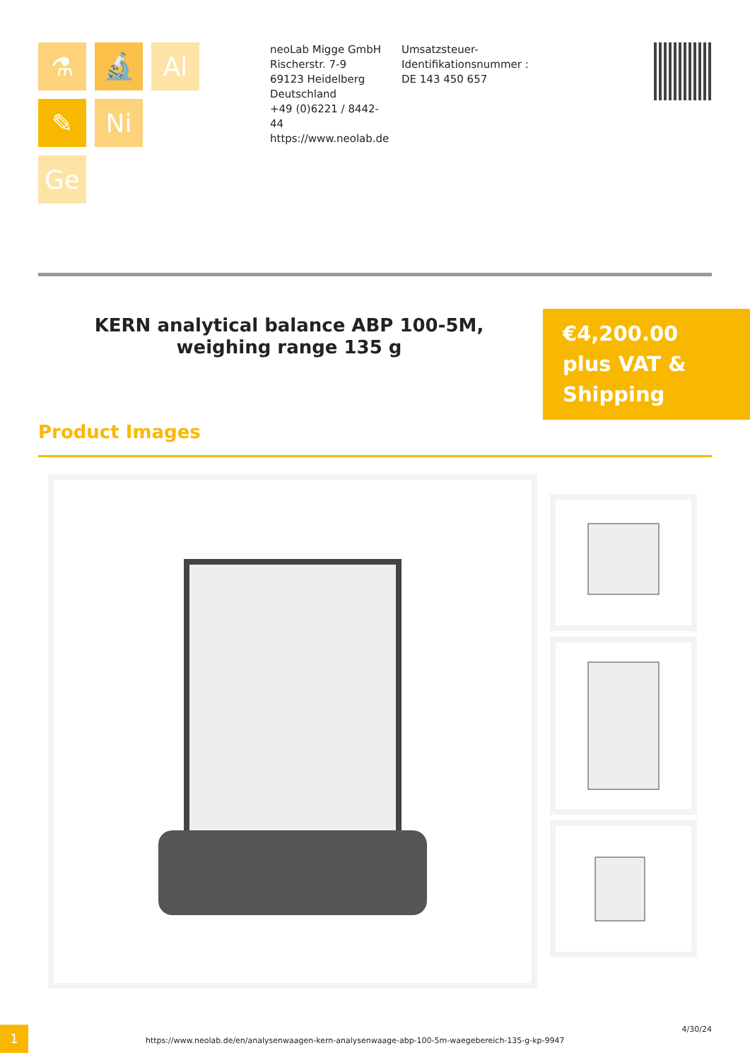⚗
🔬
Al
✎
Ni
Ge
neoLab Migge GmbH
Rischerstr. 7-9
69123 Heidelberg
Deutschland
+49 (0)6221 / 8442-44
https://www.neolab.de
Umsatzsteuer-Identifikationsnummer :
DE 143 450 657
KERN analytical balance ABP 100-5M, weighing range 135 g
€4,200.00
plus VAT &
Shipping
Product Images
1
https://www.neolab.de/en/analysenwaagen-kern-analysenwaage-abp-100-5m-waegebereich-135-g-kp-9947
4/30/24